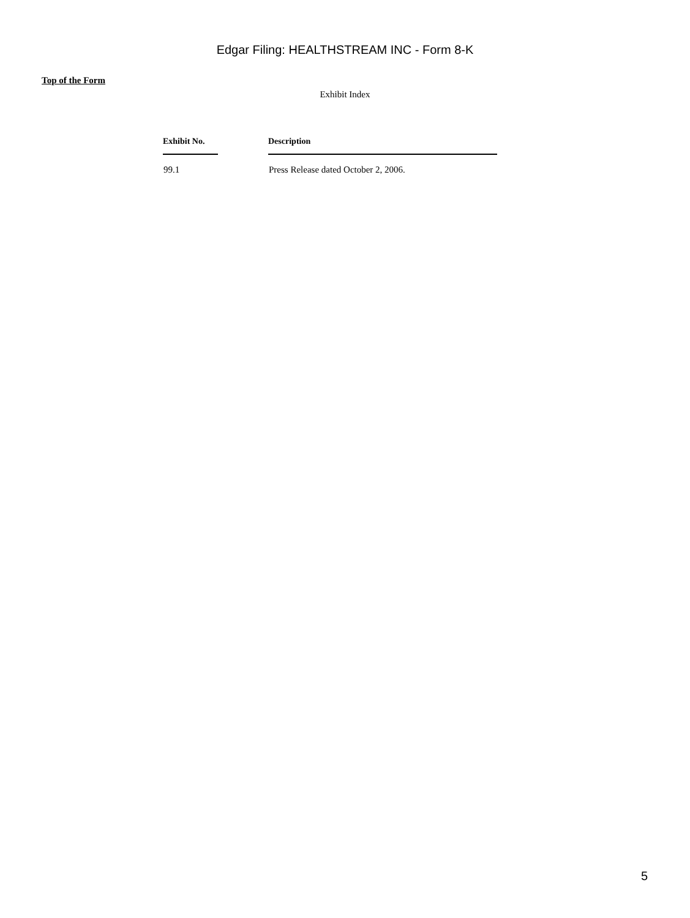Edgar Filing: HEALTHSTREAM INC - Form 8-K
Top of the Form
Exhibit Index
| Exhibit No. | | Description |
| --- | --- | --- |
| 99.1 | | Press Release dated October 2, 2006. |
5